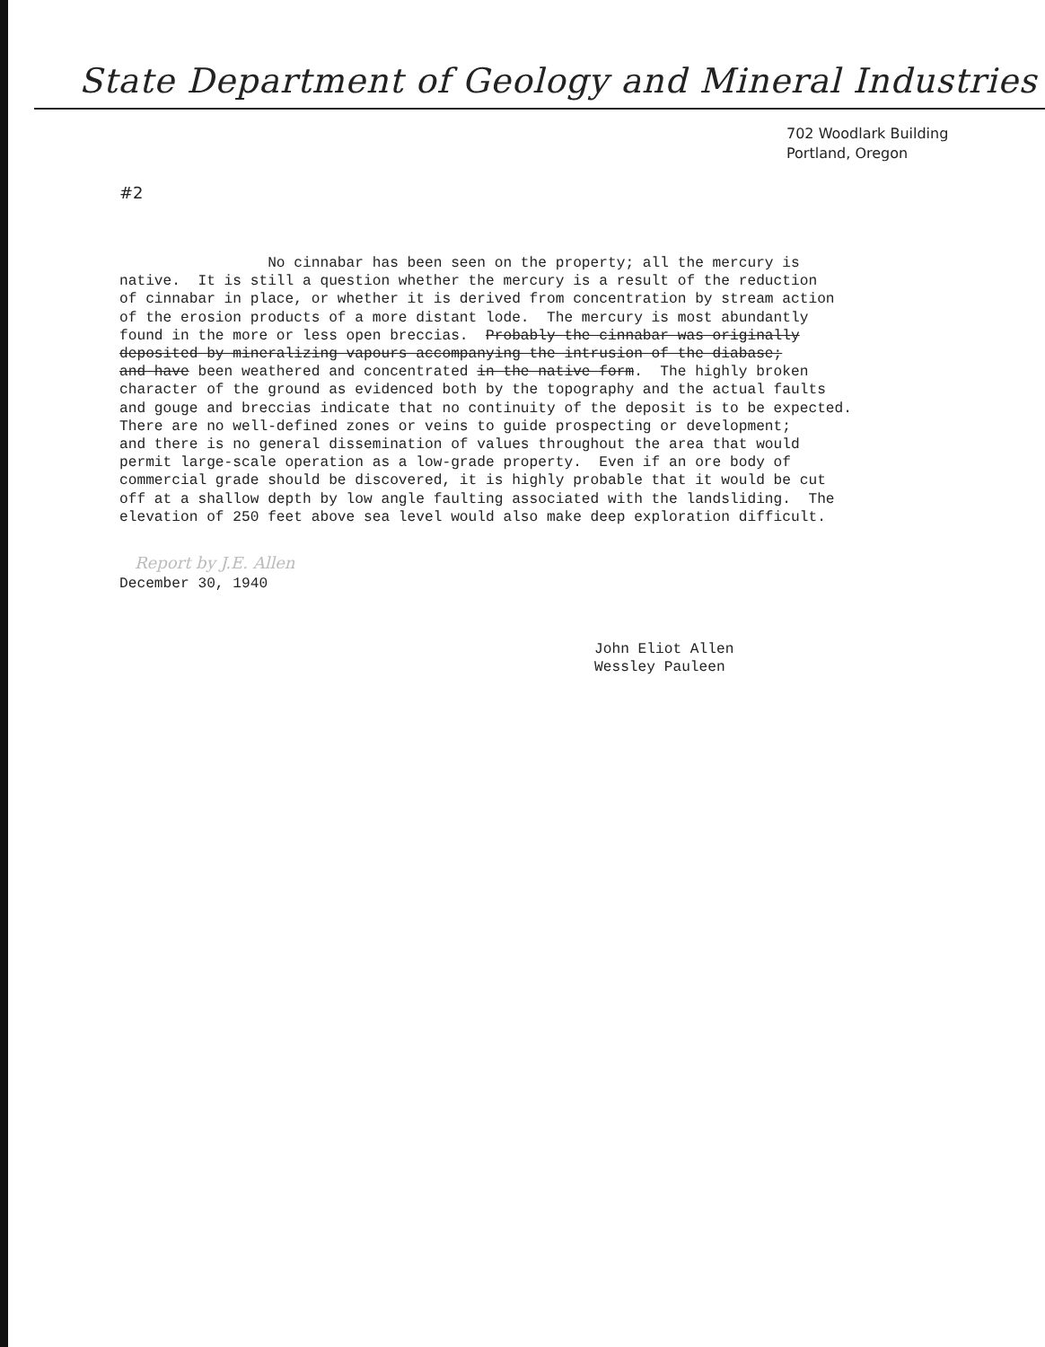State Department of Geology and Mineral Industries
702 Woodlark Building
Portland, Oregon
#2
No cinnabar has been seen on the property; all the mercury is native. It is still a question whether the mercury is a result of the reduction of cinnabar in place, or whether it is derived from concentration by stream action of the erosion products of a more distant lode. The mercury is most abundantly found in the more or less open breccias. Probably the cinnabar was originally deposited by mineralizing vapours accompanying the intrusion of the diabase; and have been weathered and concentrated in the native form. The highly broken character of the ground as evidenced both by the topography and the actual faults and gouge and breccias indicate that no continuity of the deposit is to be expected. There are no well-defined zones or veins to guide prospecting or development; and there is no general dissemination of values throughout the area that would permit large-scale operation as a low-grade property. Even if an ore body of commercial grade should be discovered, it is highly probable that it would be cut off at a shallow depth by low angle faulting associated with the landsliding. The elevation of 250 feet above sea level would also make deep exploration difficult.
Report by J.E. Allen
December 30, 1940
John Eliot Allen
Wessley Pauleen